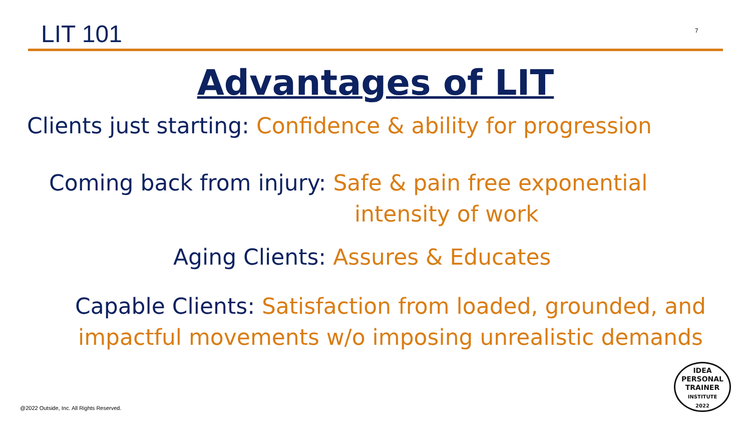LIT 101 7
Advantages of LIT
Clients just starting: Confidence & ability for progression
Coming back from injury: Safe & pain free exponential
intensity of work
Aging Clients: Assures & Educates
Capable Clients: Satisfaction from loaded, grounded, and impactful movements w/o imposing unrealistic demands
IDEA
PERSONAL
TRAINER
INSTITUTE
2022
@2022 Outside, Inc. All Rights Reserved.